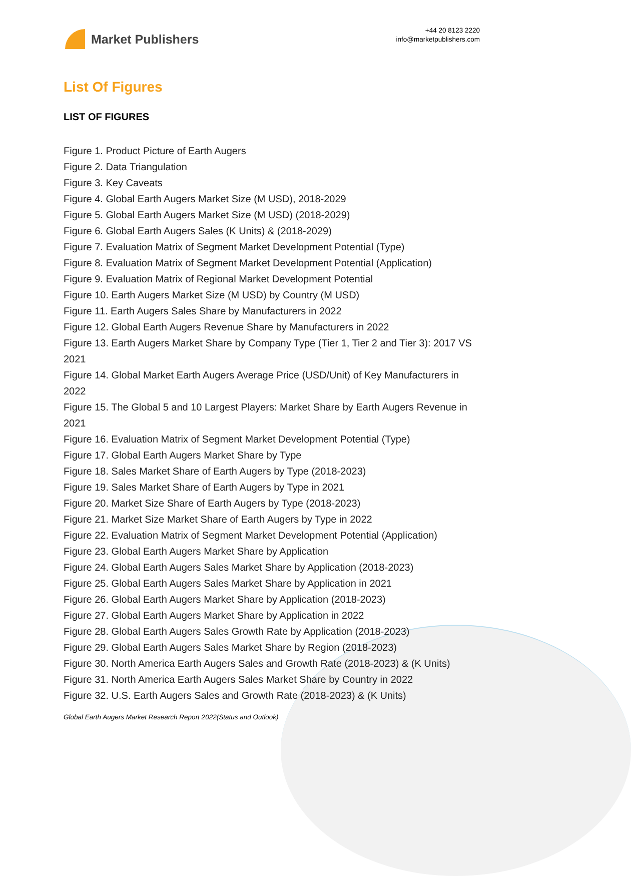Market Publishers
+44 20 8123 2220
info@marketpublishers.com
List Of Figures
LIST OF FIGURES
Figure 1. Product Picture of Earth Augers
Figure 2. Data Triangulation
Figure 3. Key Caveats
Figure 4. Global Earth Augers Market Size (M USD), 2018-2029
Figure 5. Global Earth Augers Market Size (M USD) (2018-2029)
Figure 6. Global Earth Augers Sales (K Units) & (2018-2029)
Figure 7. Evaluation Matrix of Segment Market Development Potential (Type)
Figure 8. Evaluation Matrix of Segment Market Development Potential (Application)
Figure 9. Evaluation Matrix of Regional Market Development Potential
Figure 10. Earth Augers Market Size (M USD) by Country (M USD)
Figure 11. Earth Augers Sales Share by Manufacturers in 2022
Figure 12. Global Earth Augers Revenue Share by Manufacturers in 2022
Figure 13. Earth Augers Market Share by Company Type (Tier 1, Tier 2 and Tier 3): 2017 VS 2021
Figure 14. Global Market Earth Augers Average Price (USD/Unit) of Key Manufacturers in 2022
Figure 15. The Global 5 and 10 Largest Players: Market Share by Earth Augers Revenue in 2021
Figure 16. Evaluation Matrix of Segment Market Development Potential (Type)
Figure 17. Global Earth Augers Market Share by Type
Figure 18. Sales Market Share of Earth Augers by Type (2018-2023)
Figure 19. Sales Market Share of Earth Augers by Type in 2021
Figure 20. Market Size Share of Earth Augers by Type (2018-2023)
Figure 21. Market Size Market Share of Earth Augers by Type in 2022
Figure 22. Evaluation Matrix of Segment Market Development Potential (Application)
Figure 23. Global Earth Augers Market Share by Application
Figure 24. Global Earth Augers Sales Market Share by Application (2018-2023)
Figure 25. Global Earth Augers Sales Market Share by Application in 2021
Figure 26. Global Earth Augers Market Share by Application (2018-2023)
Figure 27. Global Earth Augers Market Share by Application in 2022
Figure 28. Global Earth Augers Sales Growth Rate by Application (2018-2023)
Figure 29. Global Earth Augers Sales Market Share by Region (2018-2023)
Figure 30. North America Earth Augers Sales and Growth Rate (2018-2023) & (K Units)
Figure 31. North America Earth Augers Sales Market Share by Country in 2022
Figure 32. U.S. Earth Augers Sales and Growth Rate (2018-2023) & (K Units)
Global Earth Augers Market Research Report 2022(Status and Outlook)